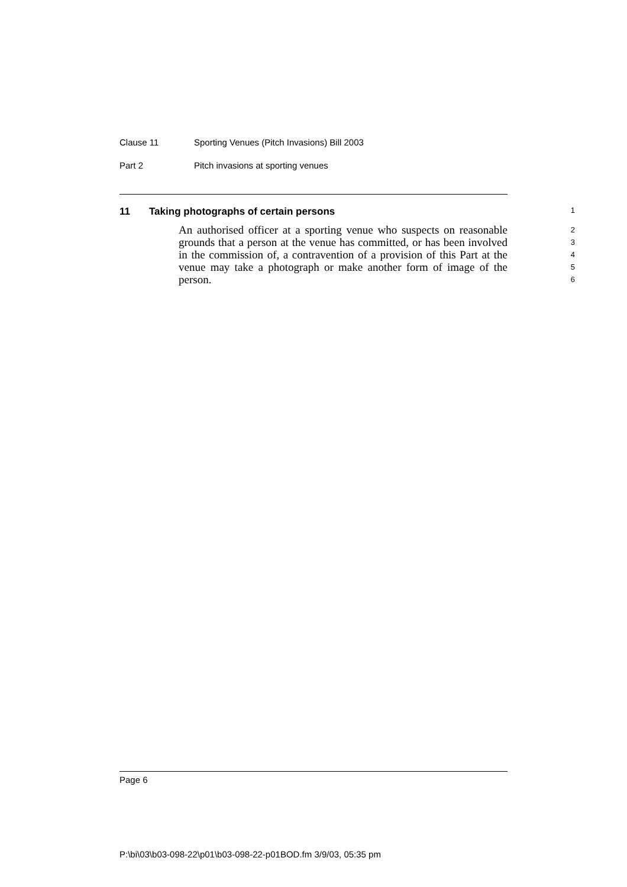Clause 11 Sporting Venues (Pitch Invasions) Bill 2003
Part 2 Pitch invasions at sporting venues
11 Taking photographs of certain persons 1
An authorised officer at a sporting venue who suspects on reasonable grounds that a person at the venue has committed, or has been involved in the commission of, a contravention of a provision of this Part at the venue may take a photograph or make another form of image of the person.
2
3
4
5
6
Page 6
P:\bi\03\b03-098-22\p01\b03-098-22-p01BOD.fm 3/9/03, 05:35 pm